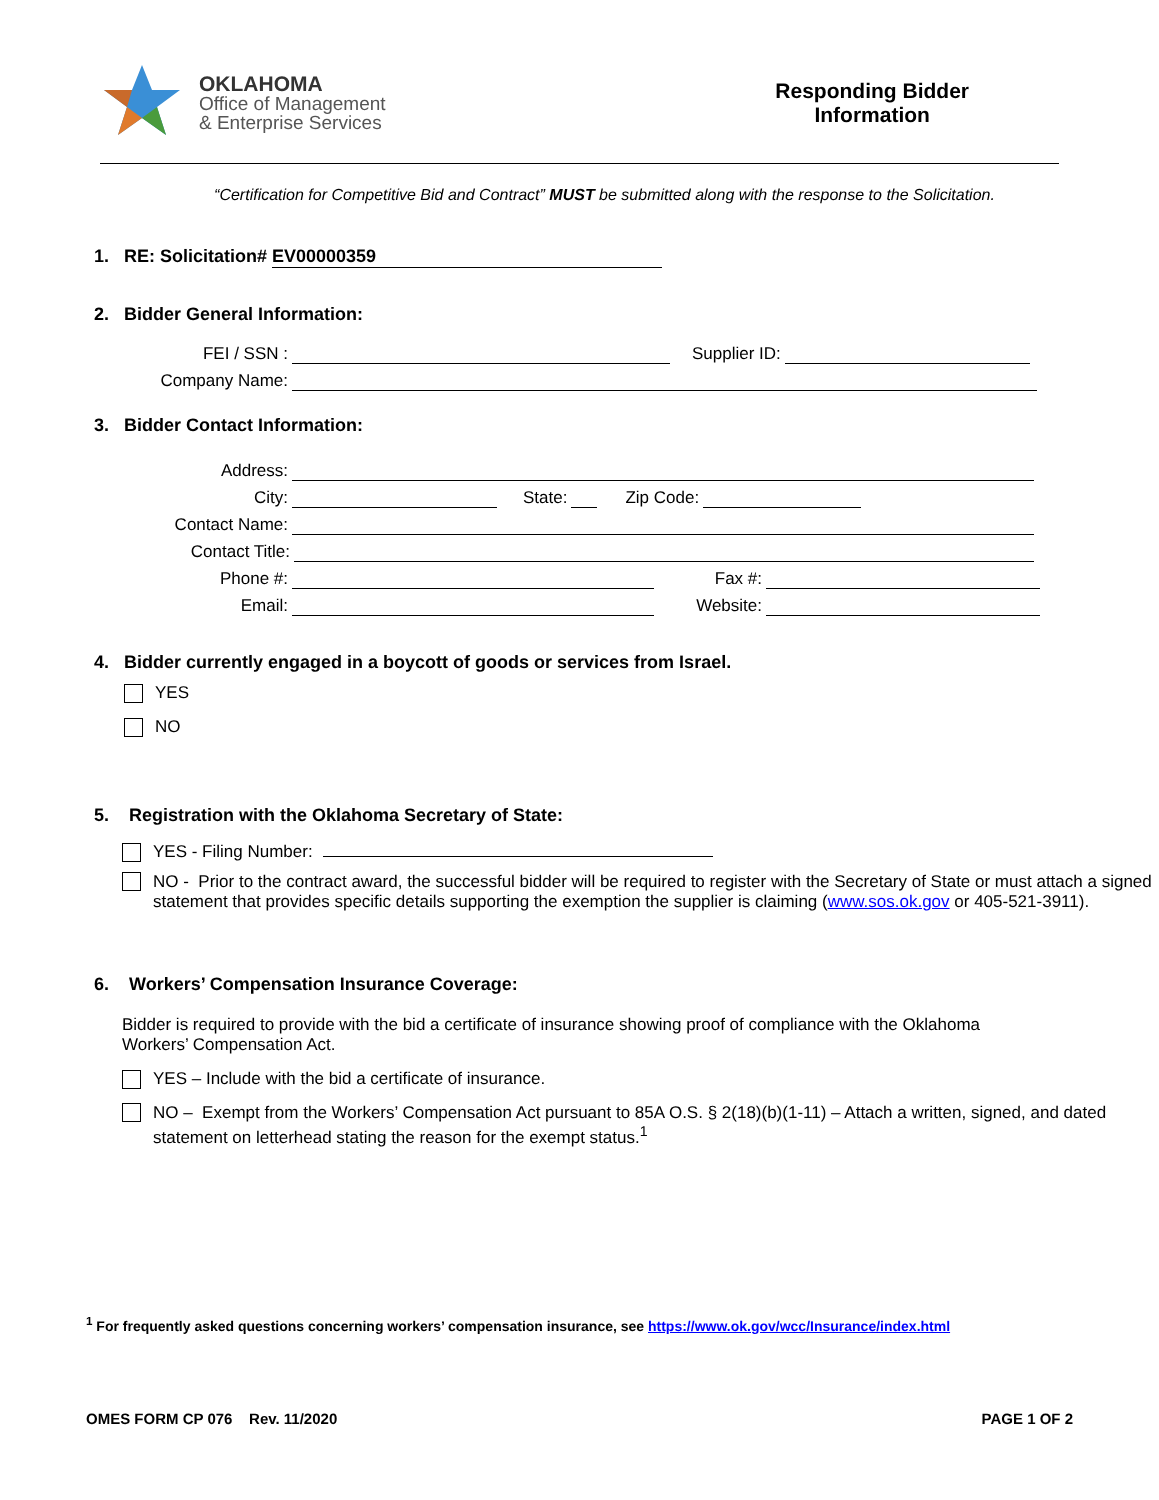OKLAHOMA
Office of Management
& Enterprise Services
Responding Bidder
Information
“Certification for Competitive Bid and Contract” MUST be submitted along with the response to the Solicitation.
1. RE: Solicitation# EV00000359
2. Bidder General Information:
FEI / SSN : Supplier ID:
Company Name:
3. Bidder Contact Information:
Address:
City: State: Zip Code:
Contact Name:
Contact Title:
Phone #: Fax #:
Email: Website:
4. Bidder currently engaged in a boycott of goods or services from Israel.
YES
NO
5. Registration with the Oklahoma Secretary of State:
YES - Filing Number:
NO - Prior to the contract award, the successful bidder will be required to register with the Secretary of State or must attach a signed statement that provides specific details supporting the exemption the supplier is claiming (www.sos.ok.gov or 405-521-3911).
6. Workers’ Compensation Insurance Coverage:
Bidder is required to provide with the bid a certificate of insurance showing proof of compliance with the Oklahoma Workers’ Compensation Act.
YES – Include with the bid a certificate of insurance.
NO – Exempt from the Workers’ Compensation Act pursuant to 85A O.S. § 2(18)(b)(1-11) – Attach a written, signed, and dated statement on letterhead stating the reason for the exempt status.<sup>1</sup>
<sup>1</sup> For frequently asked questions concerning workers’ compensation insurance, see https://www.ok.gov/wcc/Insurance/index.html
OMES FORM CP 076 Rev. 11/2020 PAGE 1 OF 2